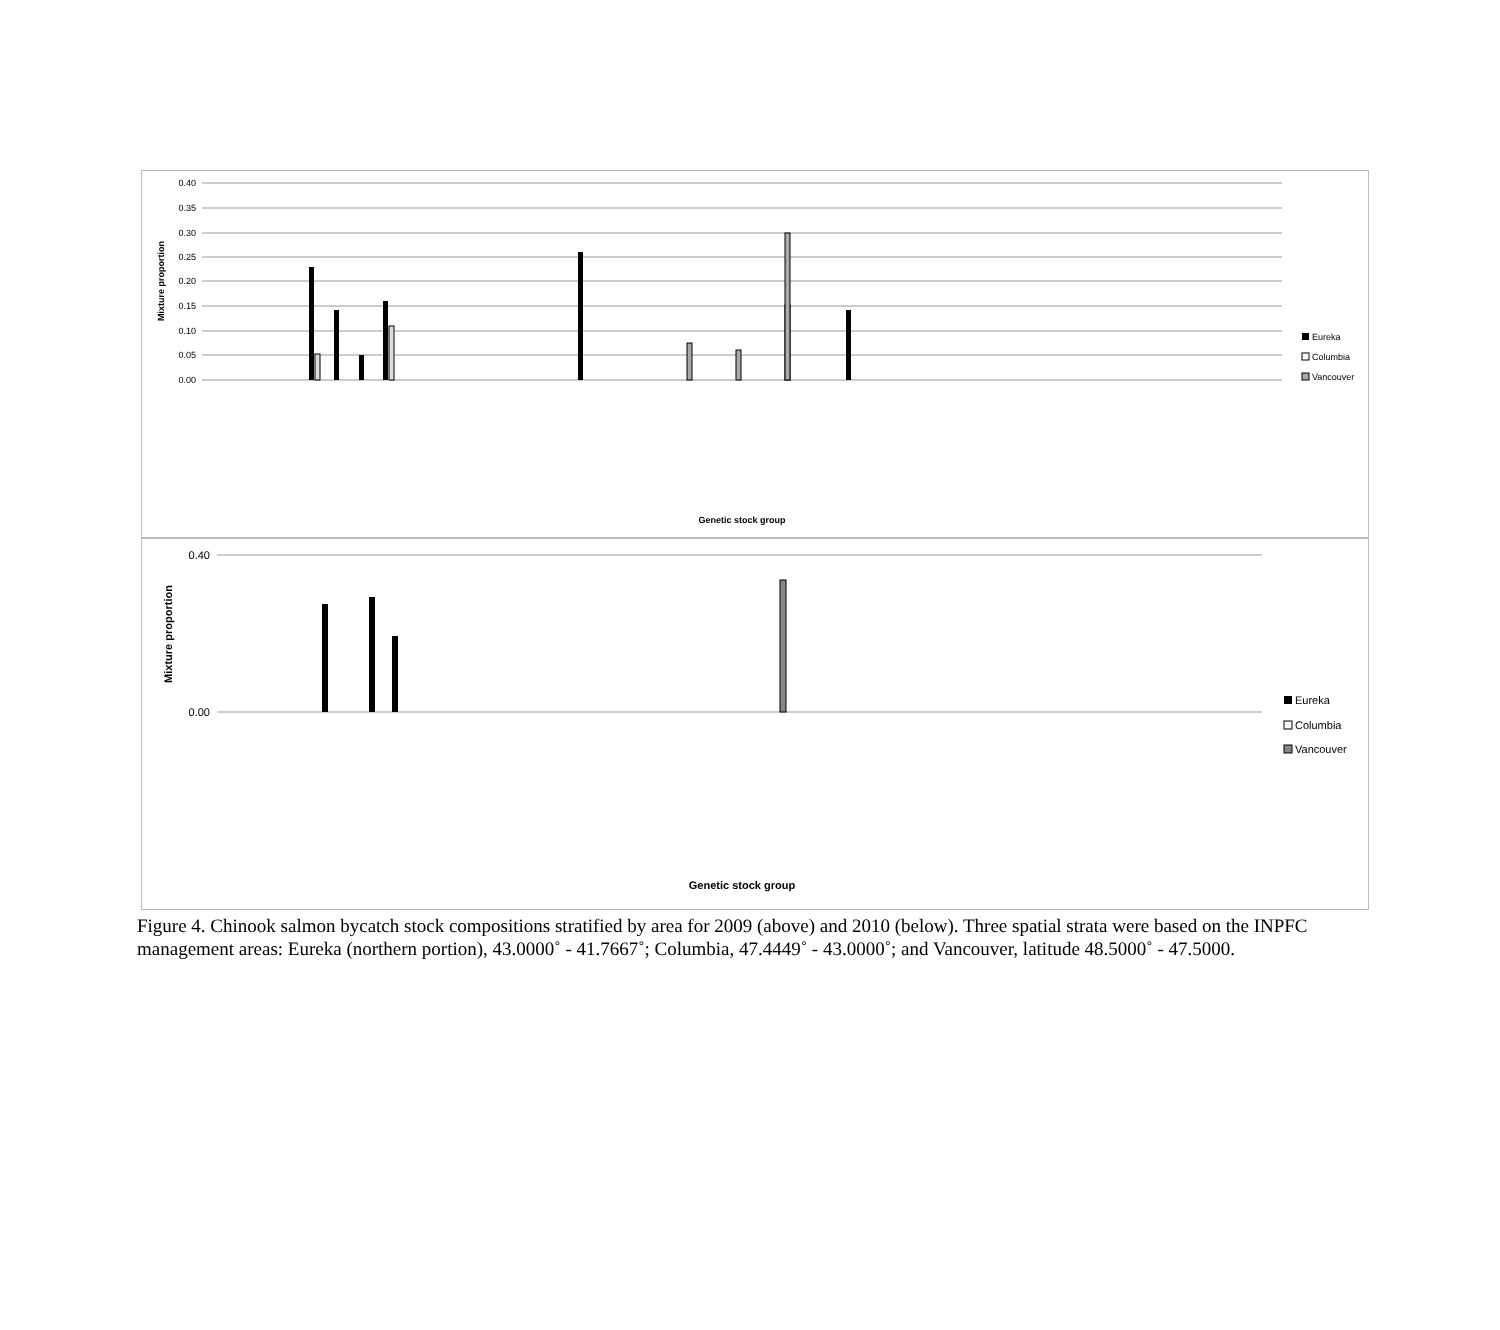0.40
0.35
0.30
0.25
0.20
0.15
0.10
0.05
0.00
Mixture proportion
Eureka
Columbia
Vancouver
Genetic stock group
0.40
0.00
Mixture proportion
Eureka
Columbia
Vancouver
Genetic stock group
Figure 4. Chinook salmon bycatch stock compositions stratified by area for 2009 (above) and 2010 (below). Three spatial strata were based on the INPFC management areas: Eureka (northern portion), 43.0000˚ - 41.7667˚; Columbia, 47.4449˚ - 43.0000˚; and Vancouver, latitude 48.5000˚ - 47.5000.